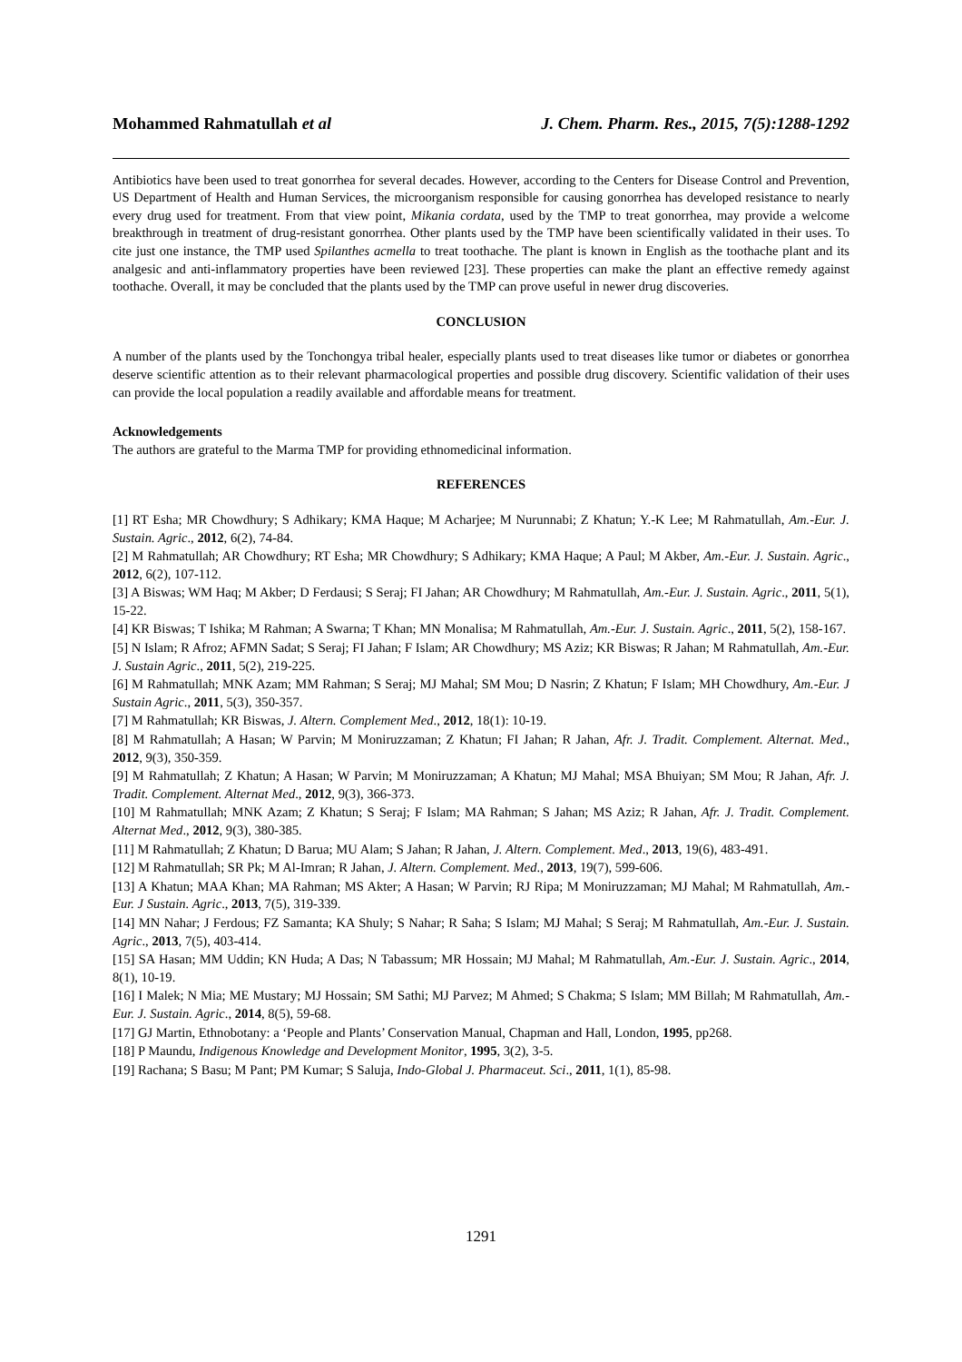Mohammed Rahmatullah et al J. Chem. Pharm. Res., 2015, 7(5):1288-1292
Antibiotics have been used to treat gonorrhea for several decades. However, according to the Centers for Disease Control and Prevention, US Department of Health and Human Services, the microorganism responsible for causing gonorrhea has developed resistance to nearly every drug used for treatment. From that view point, Mikania cordata, used by the TMP to treat gonorrhea, may provide a welcome breakthrough in treatment of drug-resistant gonorrhea. Other plants used by the TMP have been scientifically validated in their uses. To cite just one instance, the TMP used Spilanthes acmella to treat toothache. The plant is known in English as the toothache plant and its analgesic and anti-inflammatory properties have been reviewed [23]. These properties can make the plant an effective remedy against toothache. Overall, it may be concluded that the plants used by the TMP can prove useful in newer drug discoveries.
CONCLUSION
A number of the plants used by the Tonchongya tribal healer, especially plants used to treat diseases like tumor or diabetes or gonorrhea deserve scientific attention as to their relevant pharmacological properties and possible drug discovery. Scientific validation of their uses can provide the local population a readily available and affordable means for treatment.
Acknowledgements
The authors are grateful to the Marma TMP for providing ethnomedicinal information.
REFERENCES
[1] RT Esha; MR Chowdhury; S Adhikary; KMA Haque; M Acharjee; M Nurunnabi; Z Khatun; Y.-K Lee; M Rahmatullah, Am.-Eur. J. Sustain. Agric., 2012, 6(2), 74-84.
[2] M Rahmatullah; AR Chowdhury; RT Esha; MR Chowdhury; S Adhikary; KMA Haque; A Paul; M Akber, Am.-Eur. J. Sustain. Agric., 2012, 6(2), 107-112.
[3] A Biswas; WM Haq; M Akber; D Ferdausi; S Seraj; FI Jahan; AR Chowdhury; M Rahmatullah, Am.-Eur. J. Sustain. Agric., 2011, 5(1), 15-22.
[4] KR Biswas; T Ishika; M Rahman; A Swarna; T Khan; MN Monalisa; M Rahmatullah, Am.-Eur. J. Sustain. Agric., 2011, 5(2), 158-167.
[5] N Islam; R Afroz; AFMN Sadat; S Seraj; FI Jahan; F Islam; AR Chowdhury; MS Aziz; KR Biswas; R Jahan; M Rahmatullah, Am.-Eur. J. Sustain Agric., 2011, 5(2), 219-225.
[6] M Rahmatullah; MNK Azam; MM Rahman; S Seraj; MJ Mahal; SM Mou; D Nasrin; Z Khatun; F Islam; MH Chowdhury, Am.-Eur. J Sustain Agric., 2011, 5(3), 350-357.
[7] M Rahmatullah; KR Biswas, J. Altern. Complement Med., 2012, 18(1): 10-19.
[8] M Rahmatullah; A Hasan; W Parvin; M Moniruzzaman; Z Khatun; FI Jahan; R Jahan, Afr. J. Tradit. Complement. Alternat. Med., 2012, 9(3), 350-359.
[9] M Rahmatullah; Z Khatun; A Hasan; W Parvin; M Moniruzzaman; A Khatun; MJ Mahal; MSA Bhuiyan; SM Mou; R Jahan, Afr. J. Tradit. Complement. Alternat Med., 2012, 9(3), 366-373.
[10] M Rahmatullah; MNK Azam; Z Khatun; S Seraj; F Islam; MA Rahman; S Jahan; MS Aziz; R Jahan, Afr. J. Tradit. Complement. Alternat Med., 2012, 9(3), 380-385.
[11] M Rahmatullah; Z Khatun; D Barua; MU Alam; S Jahan; R Jahan, J. Altern. Complement. Med., 2013, 19(6), 483-491.
[12] M Rahmatullah; SR Pk; M Al-Imran; R Jahan, J. Altern. Complement. Med., 2013, 19(7), 599-606.
[13] A Khatun; MAA Khan; MA Rahman; MS Akter; A Hasan; W Parvin; RJ Ripa; M Moniruzzaman; MJ Mahal; M Rahmatullah, Am.-Eur. J Sustain. Agric., 2013, 7(5), 319-339.
[14] MN Nahar; J Ferdous; FZ Samanta; KA Shuly; S Nahar; R Saha; S Islam; MJ Mahal; S Seraj; M Rahmatullah, Am.-Eur. J. Sustain. Agric., 2013, 7(5), 403-414.
[15] SA Hasan; MM Uddin; KN Huda; A Das; N Tabassum; MR Hossain; MJ Mahal; M Rahmatullah, Am.-Eur. J. Sustain. Agric., 2014, 8(1), 10-19.
[16] I Malek; N Mia; ME Mustary; MJ Hossain; SM Sathi; MJ Parvez; M Ahmed; S Chakma; S Islam; MM Billah; M Rahmatullah, Am.-Eur. J. Sustain. Agric., 2014, 8(5), 59-68.
[17] GJ Martin, Ethnobotany: a ‘People and Plants’ Conservation Manual, Chapman and Hall, London, 1995, pp268.
[18] P Maundu, Indigenous Knowledge and Development Monitor, 1995, 3(2), 3-5.
[19] Rachana; S Basu; M Pant; PM Kumar; S Saluja, Indo-Global J. Pharmaceut. Sci., 2011, 1(1), 85-98.
1291